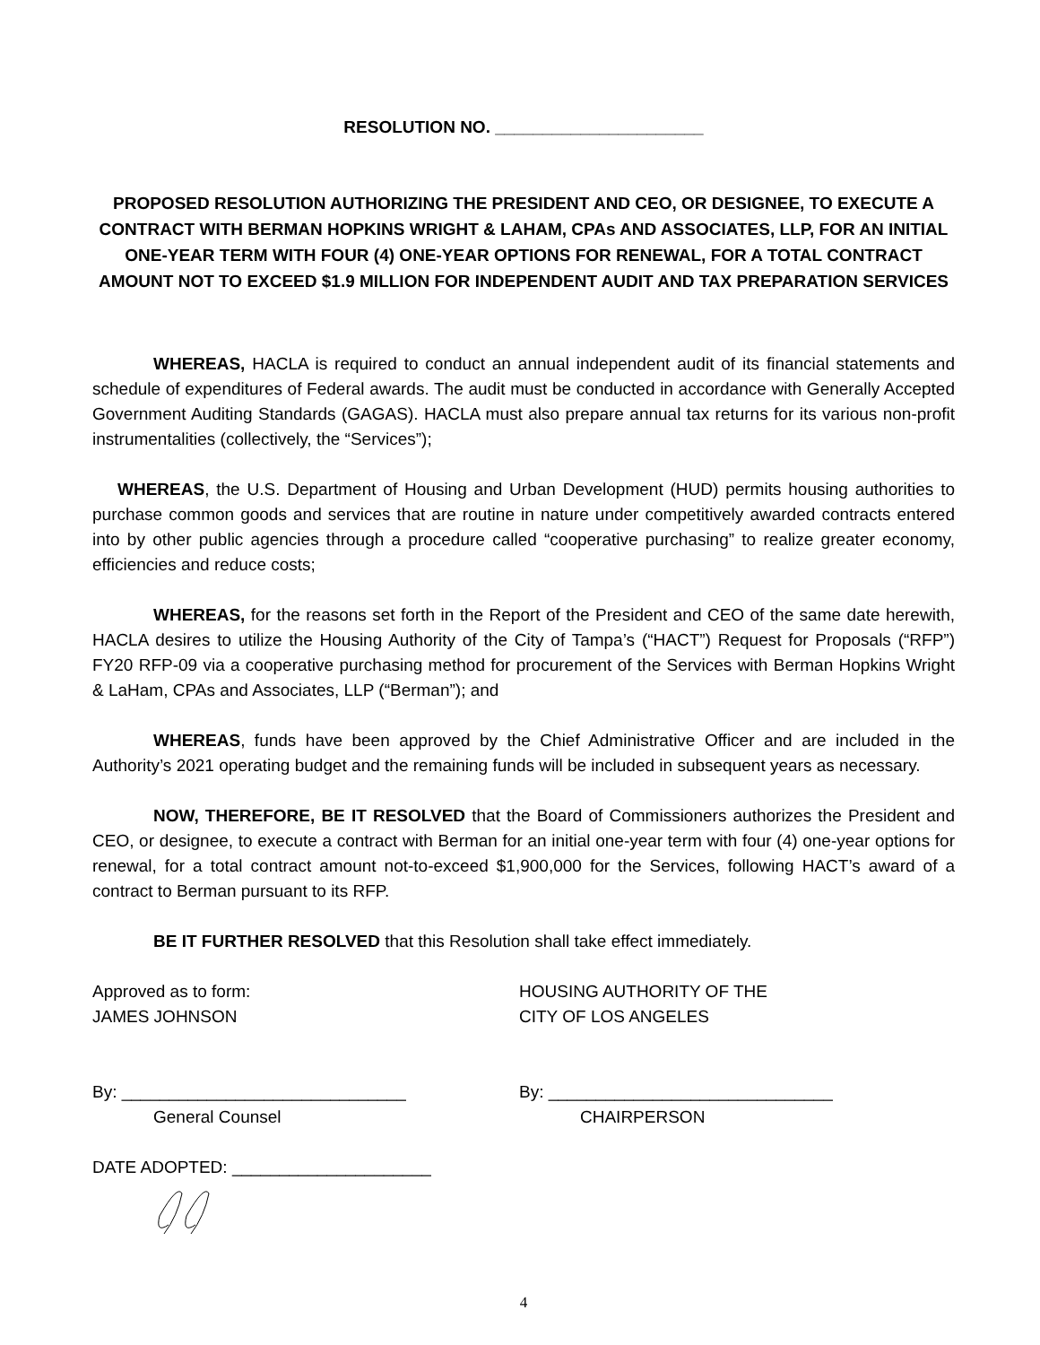RESOLUTION NO. ______________________
PROPOSED RESOLUTION AUTHORIZING THE PRESIDENT AND CEO, OR DESIGNEE, TO EXECUTE A CONTRACT WITH BERMAN HOPKINS WRIGHT & LAHAM, CPAs AND ASSOCIATES, LLP, FOR AN INITIAL ONE-YEAR TERM WITH FOUR (4) ONE-YEAR OPTIONS FOR RENEWAL, FOR A TOTAL CONTRACT AMOUNT NOT TO EXCEED $1.9 MILLION FOR INDEPENDENT AUDIT AND TAX PREPARATION SERVICES
WHEREAS, HACLA is required to conduct an annual independent audit of its financial statements and schedule of expenditures of Federal awards. The audit must be conducted in accordance with Generally Accepted Government Auditing Standards (GAGAS). HACLA must also prepare annual tax returns for its various non-profit instrumentalities (collectively, the “Services”);
WHEREAS, the U.S. Department of Housing and Urban Development (HUD) permits housing authorities to purchase common goods and services that are routine in nature under competitively awarded contracts entered into by other public agencies through a procedure called “cooperative purchasing” to realize greater economy, efficiencies and reduce costs;
WHEREAS, for the reasons set forth in the Report of the President and CEO of the same date herewith, HACLA desires to utilize the Housing Authority of the City of Tampa’s (“HACT”) Request for Proposals (“RFP”) FY20 RFP-09 via a cooperative purchasing method for procurement of the Services with Berman Hopkins Wright & LaHam, CPAs and Associates, LLP (“Berman”); and
WHEREAS, funds have been approved by the Chief Administrative Officer and are included in the Authority’s 2021 operating budget and the remaining funds will be included in subsequent years as necessary.
NOW, THEREFORE, BE IT RESOLVED that the Board of Commissioners authorizes the President and CEO, or designee, to execute a contract with Berman for an initial one-year term with four (4) one-year options for renewal, for a total contract amount not-to-exceed $1,900,000 for the Services, following HACT’s award of a contract to Berman pursuant to its RFP.
BE IT FURTHER RESOLVED that this Resolution shall take effect immediately.
Approved as to form:
JAMES JOHNSON
HOUSING AUTHORITY OF THE
CITY OF LOS ANGELES
By: ______________________________
General Counsel
By: ______________________________
CHAIRPERSON
DATE ADOPTED: _____________________
4